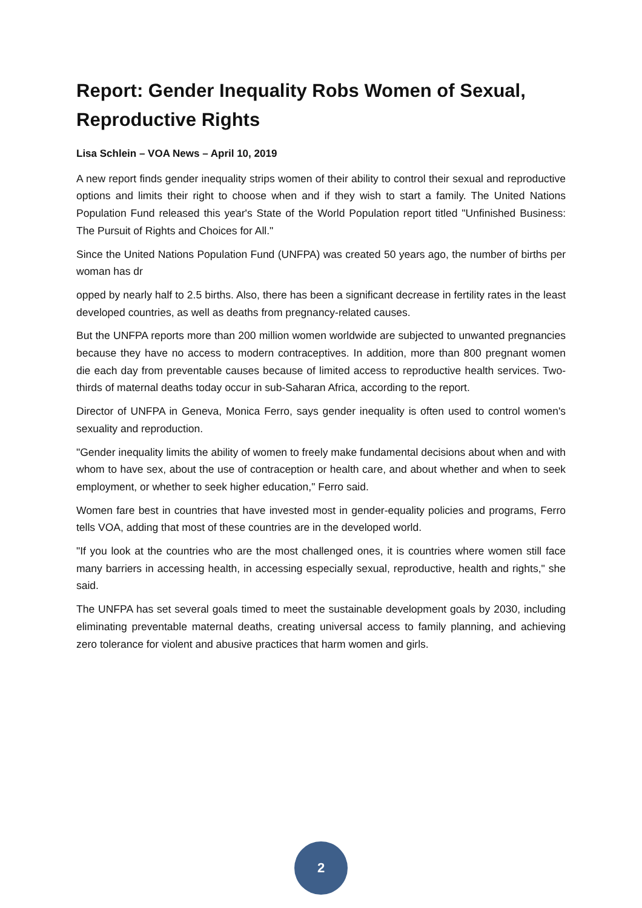Report: Gender Inequality Robs Women of Sexual, Reproductive Rights
Lisa Schlein – VOA News – April 10, 2019
A new report finds gender inequality strips women of their ability to control their sexual and reproductive options and limits their right to choose when and if they wish to start a family. The United Nations Population Fund released this year's State of the World Population report titled "Unfinished Business: The Pursuit of Rights and Choices for All."
Since the United Nations Population Fund (UNFPA) was created 50 years ago, the number of births per woman has dr
opped by nearly half to 2.5 births. Also, there has been a significant decrease in fertility rates in the least developed countries, as well as deaths from pregnancy-related causes.
But the UNFPA reports more than 200 million women worldwide are subjected to unwanted pregnancies because they have no access to modern contraceptives. In addition, more than 800 pregnant women die each day from preventable causes because of limited access to reproductive health services. Two-thirds of maternal deaths today occur in sub-Saharan Africa, according to the report.
Director of UNFPA in Geneva, Monica Ferro, says gender inequality is often used to control women's sexuality and reproduction.
"Gender inequality limits the ability of women to freely make fundamental decisions about when and with whom to have sex, about the use of contraception or health care, and about whether and when to seek employment, or whether to seek higher education," Ferro said.
Women fare best in countries that have invested most in gender-equality policies and programs, Ferro tells VOA, adding that most of these countries are in the developed world.
"If you look at the countries who are the most challenged ones, it is countries where women still face many barriers in accessing health, in accessing especially sexual, reproductive, health and rights," she said.
The UNFPA has set several goals timed to meet the sustainable development goals by 2030, including eliminating preventable maternal deaths, creating universal access to family planning, and achieving zero tolerance for violent and abusive practices that harm women and girls.
2